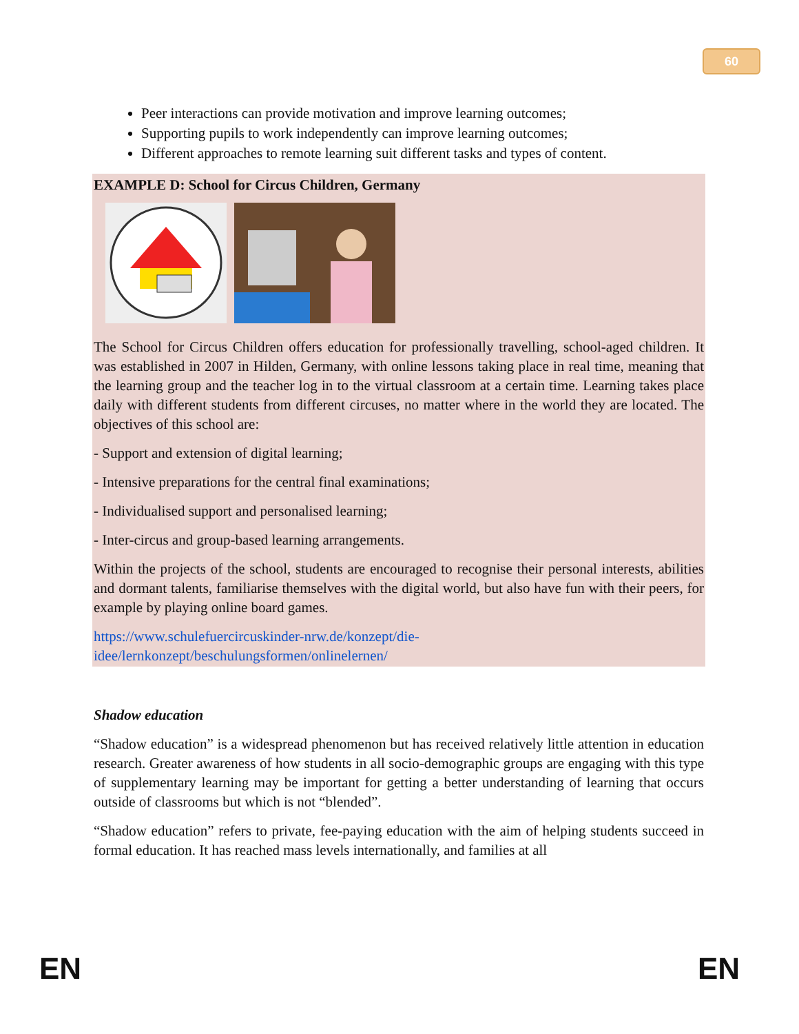60
Peer interactions can provide motivation and improve learning outcomes;
Supporting pupils to work independently can improve learning outcomes;
Different approaches to remote learning suit different tasks and types of content.
EXAMPLE D: School for Circus Children, Germany
The School for Circus Children offers education for professionally travelling, school-aged children. It was established in 2007 in Hilden, Germany, with online lessons taking place in real time, meaning that the learning group and the teacher log in to the virtual classroom at a certain time. Learning takes place daily with different students from different circuses, no matter where in the world they are located. The objectives of this school are:
- Support and extension of digital learning;
- Intensive preparations for the central final examinations;
- Individualised support and personalised learning;
- Inter-circus and group-based learning arrangements.
Within the projects of the school, students are encouraged to recognise their personal interests, abilities and dormant talents, familiarise themselves with the digital world, but also have fun with their peers, for example by playing online board games.
https://www.schulefuercircuskinder-nrw.de/konzept/die-
idee/lernkonzept/beschulungsformen/onlinelernen/
Shadow education
“Shadow education” is a widespread phenomenon but has received relatively little attention in education research. Greater awareness of how students in all socio-demographic groups are engaging with this type of supplementary learning may be important for getting a better understanding of learning that occurs outside of classrooms but which is not “blended”.
“Shadow education” refers to private, fee-paying education with the aim of helping students succeed in formal education. It has reached mass levels internationally, and families at all
EN EN